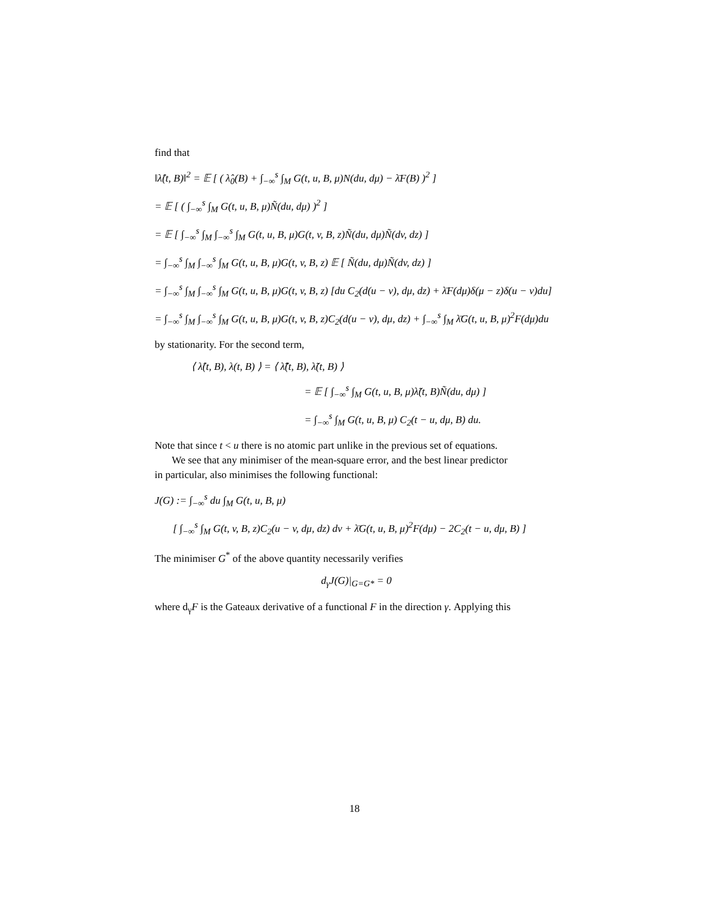find that
‖λ̂(t, B)‖<sup>2</sup> = 𝔼 [ ( λ̂<sub>0</sub>(B) + ∫<sub>−∞</sub><sup>s</sup> ∫<sub>M</sub> G(t, u, B, μ)N(du, dμ) − λ̄F(B) )<sup>2</sup> ]
= 𝔼 [ ( ∫<sub>−∞</sub><sup>s</sup> ∫<sub>M</sub> G(t, u, B, μ)Ñ(du, dμ) )<sup>2</sup> ]
= 𝔼 [ ∫<sub>−∞</sub><sup>s</sup> ∫<sub>M</sub> ∫<sub>−∞</sub><sup>s</sup> ∫<sub>M</sub> G(t, u, B, μ)G(t, v, B, z)Ñ(du, dμ)Ñ(dv, dz) ]
= ∫<sub>−∞</sub><sup>s</sup> ∫<sub>M</sub> ∫<sub>−∞</sub><sup>s</sup> ∫<sub>M</sub> G(t, u, B, μ)G(t, v, B, z) 𝔼 [ Ñ(du, dμ)Ñ(dv, dz) ]
= ∫<sub>−∞</sub><sup>s</sup> ∫<sub>M</sub> ∫<sub>−∞</sub><sup>s</sup> ∫<sub>M</sub> G(t, u, B, μ)G(t, v, B, z) [du C<sub>2</sub>(d(u − v), dμ, dz) + λ̄F(dμ)δ(μ − z)δ(u − v)du]
= ∫<sub>−∞</sub><sup>s</sup> ∫<sub>M</sub> ∫<sub>−∞</sub><sup>s</sup> ∫<sub>M</sub> G(t, u, B, μ)G(t, v, B, z)C<sub>2</sub>(d(u − v), dμ, dz) + ∫<sub>−∞</sub><sup>s</sup> ∫<sub>M</sub> λ̄G(t, u, B, μ)<sup>2</sup>F(dμ)du
by stationarity. For the second term,
⟨ λ̂(t, B), λ(t, B) ⟩ = ⟨ λ̃̂(t, B), λ̃(t, B) ⟩
= 𝔼 [ ∫<sub>−∞</sub><sup>s</sup> ∫<sub>M</sub> G(t, u, B, μ)λ̃(t, B)Ñ(du, dμ) ]
= ∫<sub>−∞</sub><sup>s</sup> ∫<sub>M</sub> G(t, u, B, μ) C<sub>2</sub>(t − u, dμ, B) du.
Note that since t < u there is no atomic part unlike in the previous set of equations.
We see that any minimiser of the mean-square error, and the best linear predictor
in particular, also minimises the following functional:
J(G) := ∫<sub>−∞</sub><sup>s</sup> du ∫<sub>M</sub> G(t, u, B, μ)
[ ∫<sub>−∞</sub><sup>s</sup> ∫<sub>M</sub> G(t, v, B, z)C<sub>2</sub>(u − v, dμ, dz) dv + λ̄G(t, u, B, μ)<sup>2</sup>F(dμ) − 2C<sub>2</sub>(t − u, dμ, B) ]
The minimiser G<sup>*</sup> of the above quantity necessarily verifies
d<sub>γ</sub>J(G)|<sub>G=G*</sub> = 0
where d<sub>γ</sub>F is the Gateaux derivative of a functional F in the direction γ. Applying this
18